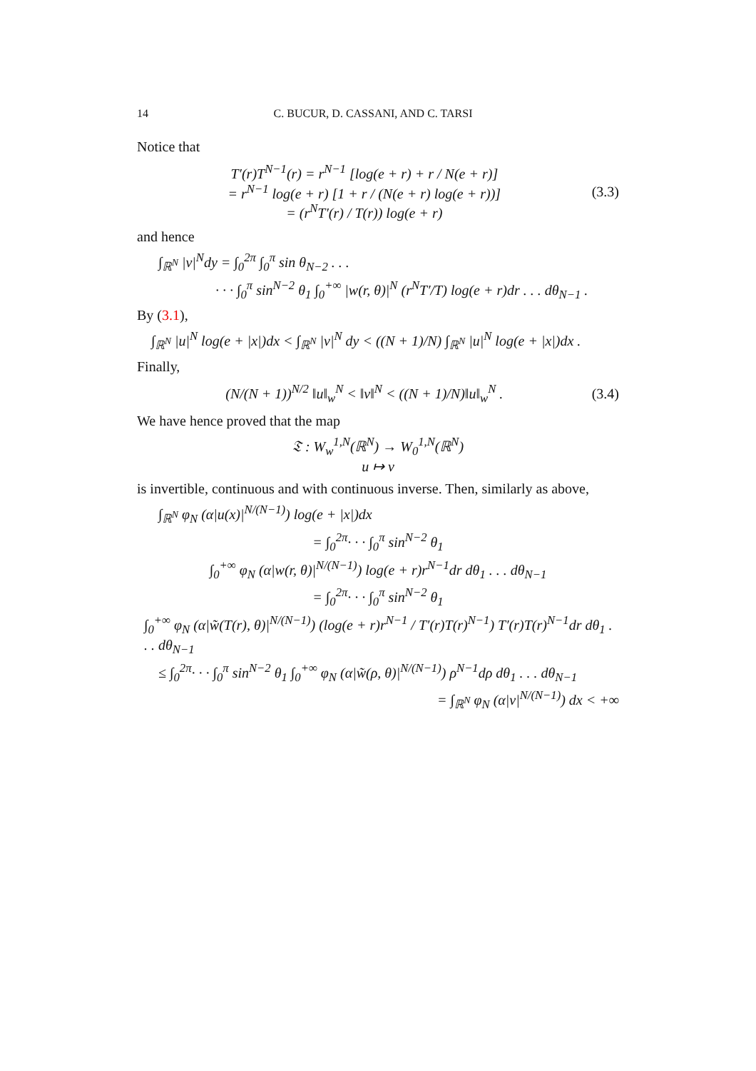14 C. BUCUR, D. CASSANI, AND C. TARSI
Notice that
T′(r)T<sup>N−1</sup>(r) = r<sup>N−1</sup> [log(e + r) + r / N(e + r)]
= r<sup>N−1</sup> log(e + r) [1 + r / (N(e + r) log(e + r))]
= (r<sup>N</sup>T′(r) / T(r)) log(e + r)
(3.3)
and hence
∫<sub>ℝ<sup>N</sup></sub> |v|<sup>N</sup>dy = ∫<sub>0</sub><sup>2π</sup> ∫<sub>0</sub><sup>π</sup> sin θ<sub>N−2</sub> . . .
· · · ∫<sub>0</sub><sup>π</sup> sin<sup>N−2</sup> θ<sub>1</sub> ∫<sub>0</sub><sup>+∞</sup> |w(r, θ)|<sup>N</sup> (r<sup>N</sup>T′/T) log(e + r)dr . . . dθ<sub>N−1</sub> .
By (3.1),
∫<sub>ℝ<sup>N</sup></sub> |u|<sup>N</sup> log(e + |x|)dx < ∫<sub>ℝ<sup>N</sup></sub> |v|<sup>N</sup> dy < ((N + 1)/N) ∫<sub>ℝ<sup>N</sup></sub> |u|<sup>N</sup> log(e + |x|)dx .
Finally,
(N/(N + 1))<sup>N/2</sup> ‖u‖<sub>w</sub><sup>N</sup> < ‖v‖<sup>N</sup> < ((N + 1)/N)‖u‖<sub>w</sub><sup>N</sup> .
(3.4)
We have hence proved that the map
𝔗 : W<sub>w</sub><sup>1,N</sup>(ℝ<sup>N</sup>) → W<sub>0</sub><sup>1,N</sup>(ℝ<sup>N</sup>)
u ↦ v
is invertible, continuous and with continuous inverse. Then, similarly as above,
∫<sub>ℝ<sup>N</sup></sub> φ<sub>N</sub> (α|u(x)|<sup>N/(N−1)</sup>) log(e + |x|)dx
= ∫<sub>0</sub><sup>2π</sup>· · · ∫<sub>0</sub><sup>π</sup> sin<sup>N−2</sup> θ<sub>1</sub>
∫<sub>0</sub><sup>+∞</sup> φ<sub>N</sub> (α|w(r, θ)|<sup>N/(N−1)</sup>) log(e + r)r<sup>N−1</sup>dr dθ<sub>1</sub> . . . dθ<sub>N−1</sub>
= ∫<sub>0</sub><sup>2π</sup>· · · ∫<sub>0</sub><sup>π</sup> sin<sup>N−2</sup> θ<sub>1</sub>
∫<sub>0</sub><sup>+∞</sup> φ<sub>N</sub> (α|w̃(T(r), θ)|<sup>N/(N−1)</sup>) (log(e + r)r<sup>N−1</sup> / T′(r)T(r)<sup>N−1</sup>) T′(r)T(r)<sup>N−1</sup>dr dθ<sub>1</sub> . . . dθ<sub>N−1</sub>
≤ ∫<sub>0</sub><sup>2π</sup>· · · ∫<sub>0</sub><sup>π</sup> sin<sup>N−2</sup> θ<sub>1</sub> ∫<sub>0</sub><sup>+∞</sup> φ<sub>N</sub> (α|w̃(ρ, θ)|<sup>N/(N−1)</sup>) ρ<sup>N−1</sup>dρ dθ<sub>1</sub> . . . dθ<sub>N−1</sub>
= ∫<sub>ℝ<sup>N</sup></sub> φ<sub>N</sub> (α|v|<sup>N/(N−1)</sup>) dx < +∞